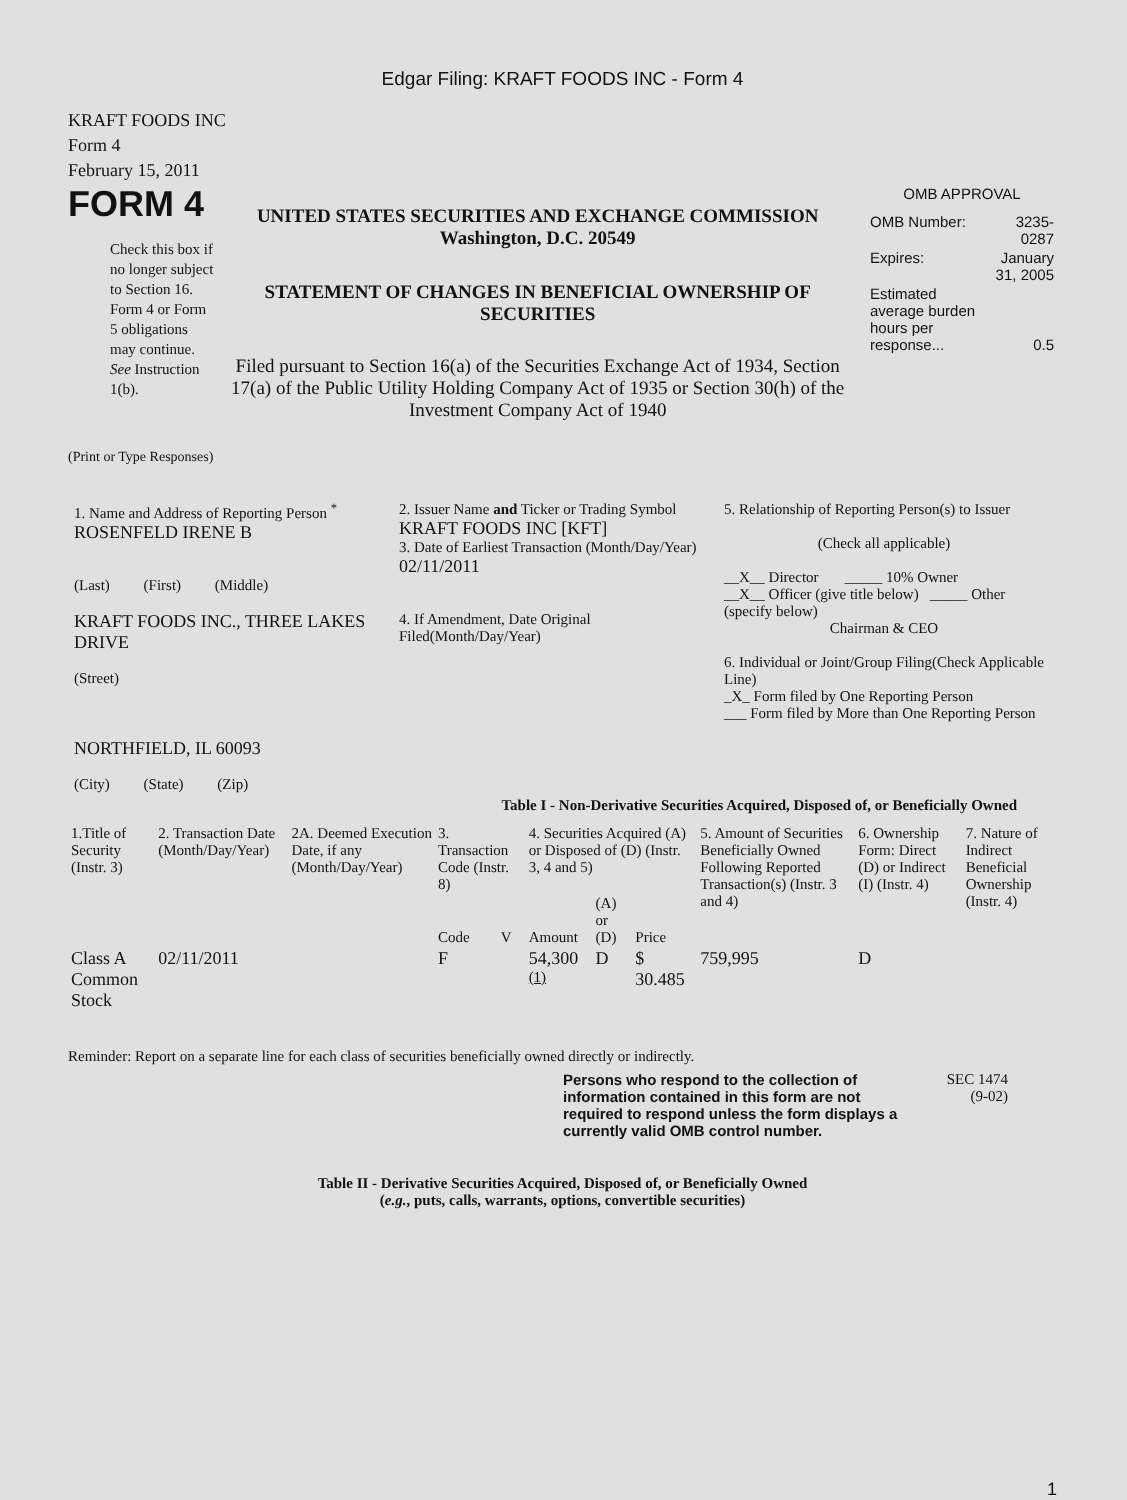Edgar Filing: KRAFT FOODS INC - Form 4
KRAFT FOODS INC
Form 4
February 15, 2011
FORM 4
Check this box if no longer subject to Section 16. Form 4 or Form 5 obligations may continue. See Instruction 1(b).
UNITED STATES SECURITIES AND EXCHANGE COMMISSION
Washington, D.C. 20549
STATEMENT OF CHANGES IN BENEFICIAL OWNERSHIP OF SECURITIES
Filed pursuant to Section 16(a) of the Securities Exchange Act of 1934, Section 17(a) of the Public Utility Holding Company Act of 1935 or Section 30(h) of the Investment Company Act of 1940
OMB APPROVAL
| OMB Number: | 3235-0287 |
| Expires: | January 31, 2005 |
| Estimated average burden hours per response... | 0.5 |
(Print or Type Responses)
1. Name and Address of Reporting Person <sup>*</sup>
ROSENFELD IRENE B
(Last) (First) (Middle)
KRAFT FOODS INC., THREE LAKES DRIVE
(Street)
NORTHFIELD, IL 60093
(City) (State) (Zip)
2. Issuer Name and Ticker or Trading Symbol
KRAFT FOODS INC [KFT]
3. Date of Earliest Transaction (Month/Day/Year)
02/11/2011
4. If Amendment, Date Original Filed(Month/Day/Year)
5. Relationship of Reporting Person(s) to Issuer
(Check all applicable)
__X__ Director _____ 10% Owner
__X__ Officer (give title below) _____ Other (specify below)
Chairman & CEO
6. Individual or Joint/Group Filing(Check Applicable Line)
_X_ Form filed by One Reporting Person
___ Form filed by More than One Reporting Person
Table I - Non-Derivative Securities Acquired, Disposed of, or Beneficially Owned
| 1.Title of Security (Instr. 3) | 2. Transaction Date (Month/Day/Year) | 2A. Deemed Execution Date, if any (Month/Day/Year) | 3. Transaction Code (Instr. 8) | | 4. Securities Acquired (A) or Disposed of (D) (Instr. 3, 4 and 5) | | | 5. Amount of Securities Beneficially Owned Following Reported Transaction(s) (Instr. 3 and 4) | 6. Ownership Form: Direct (D) or Indirect (I) (Instr. 4) | 7. Nature of Indirect Beneficial Ownership (Instr. 4) |
| --- | --- | --- | --- | --- | --- | --- | --- | --- | --- | --- |
| | | | Code | V | Amount | (A) or (D) | Price | | | |
| Class A Common Stock | 02/11/2011 | | F | | 54,300 <sup>(1)</sup> | D | $ 30.485 | 759,995 | D | |
Reminder: Report on a separate line for each class of securities beneficially owned directly or indirectly.
Persons who respond to the collection of information contained in this form are not required to respond unless the form displays a currently valid OMB control number.
SEC 1474
(9-02)
Table II - Derivative Securities Acquired, Disposed of, or Beneficially Owned
(e.g., puts, calls, warrants, options, convertible securities)
1